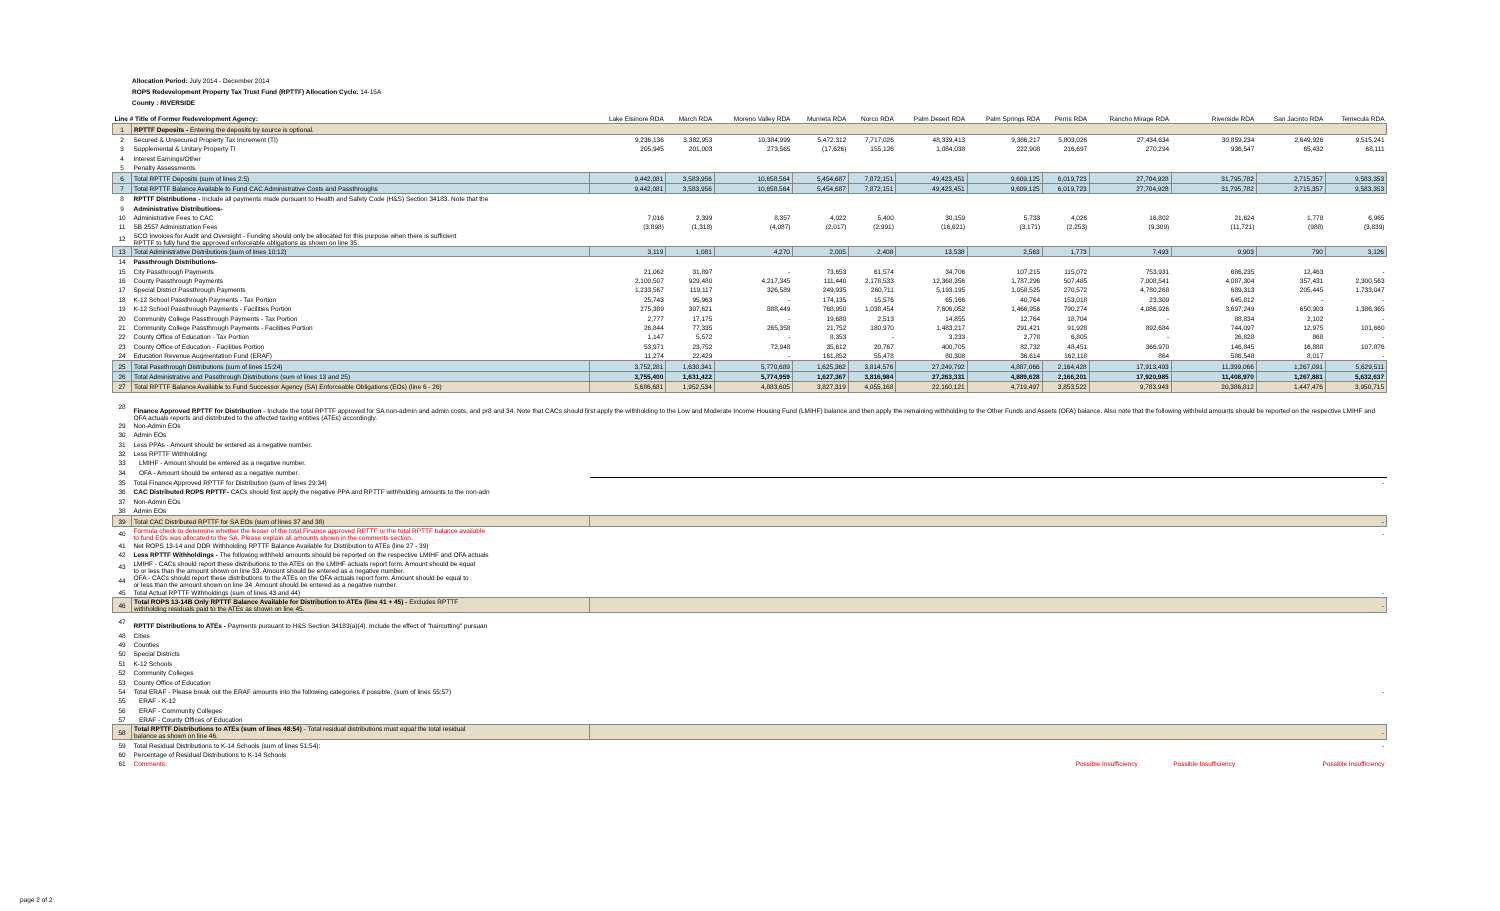Allocation Period: July 2014 - December 2014
ROPS Redevelopment Property Tax Trust Fund (RPTTF) Allocation Cycle: 14-15A
County : RIVERSIDE
| Line # Title of Former Redevelopment Agency: | | Lake Elsinore RDA | March RDA | Moreno Valley RDA | Murrieta RDA | Norco RDA | Palm Desert RDA | Palm Springs RDA | Perris RDA | Rancho Mirage RDA | Riverside RDA | San Jacinto RDA | Temecula RDA |
| --- | --- | --- | --- | --- | --- | --- | --- | --- | --- | --- | --- | --- | --- |
| 1 | RPTTF Deposits - Entering the deposits by source is optional. | | | | | | | | | | | | |
| 2 | Secured & Unsecured Property Tax Increment (TI) | 9,236,136 | 3,382,953 | 10,384,999 | 5,472,312 | 7,717,026 | 48,339,413 | 9,386,217 | 5,803,026 | 27,434,634 | 30,859,234 | 2,649,926 | 9,515,241 |
| 3 | Supplemental & Unitary Property TI | 205,945 | 201,003 | 273,565 | (17,626) | 155,126 | 1,084,038 | 222,908 | 216,697 | 270,294 | 936,547 | 65,432 | 68,111 |
| 4 | Interest Earnings/Other | | | | | | | | | | | | |
| 5 | Penalty Assessments | | | | | | | | | | | | |
| 6 | Total RPTTF Deposits (sum of lines 2:5) | 9,442,081 | 3,583,956 | 10,658,564 | 5,454,687 | 7,872,151 | 49,423,451 | 9,609,125 | 6,019,723 | 27,704,928 | 31,795,782 | 2,715,357 | 9,583,353 |
| 7 | Total RPTTF Balance Available to Fund CAC Administrative Costs and Passthroughs | 9,442,081 | 3,583,956 | 10,658,564 | 5,454,687 | 7,872,151 | 49,423,451 | 9,609,125 | 6,019,723 | 27,704,928 | 31,795,782 | 2,715,357 | 9,583,353 |
| 8 | RPTTF Distributions - Include all payments made pursuant to Health and Safety Code (H&S) Section 34183. Note that the | | | | | | | | | | | | |
| 9 | Administrative Distributions- | | | | | | | | | | | | |
| 10 | Administrative Fees to CAC | 7,016 | 2,399 | 8,357 | 4,022 | 5,400 | 30,159 | 5,733 | 4,026 | 16,802 | 21,624 | 1,778 | 6,965 |
| 11 | SB 2557 Administration Fees | (3,898) | (1,318) | (4,087) | (2,017) | (2,991) | (16,621) | (3,171) | (2,253) | (9,309) | (11,721) | (988) | (3,839) |
| 12 | SCO Invoices for Audit and Oversight - Funding should only be allocated for this purpose when there is sufficient RPTTF to fully fund the approved enforceable obligations as shown on line 35. | | | | | | | | | | | | |
| 13 | Total Administrative Distributions (sum of lines 10:12) | 3,119 | 1,081 | 4,270 | 2,005 | 2,408 | 13,538 | 2,563 | 1,773 | 7,493 | 9,903 | 790 | 3,126 |
| 14 | Passthrough Distributions- | | | | | | | | | | | | |
| 15 | City Passthrough Payments | 21,062 | 31,897 | - | 73,653 | 61,574 | 34,706 | 107,215 | 115,072 | 753,931 | 686,235 | 12,463 | - |
| 16 | County Passthrough Payments | 2,100,507 | 929,480 | 4,217,345 | 111,440 | 2,178,533 | 12,368,356 | 1,787,296 | 507,485 | 7,008,541 | 4,087,304 | 357,431 | 2,300,563 |
| 17 | Special District Passthrough Payments | 1,233,567 | 119,117 | 326,589 | 249,935 | 260,711 | 5,193,195 | 1,058,525 | 270,572 | 4,780,268 | 689,313 | 205,445 | 1,733,047 |
| 18 | K-12 School Passthrough Payments - Tax Portion | 25,743 | 95,963 | - | 174,135 | 15,576 | 65,166 | 40,764 | 153,018 | 23,309 | 645,812 | - | - |
| 19 | K-12 School Passthrough Payments - Facilities Portion | 275,389 | 307,621 | 888,449 | 768,950 | 1,038,454 | 7,606,052 | 1,466,956 | 790,274 | 4,086,926 | 3,697,249 | 650,903 | 1,386,365 |
| 20 | Community College Passthrough Payments - Tax Portion | 2,777 | 17,175 | - | 19,680 | 2,513 | 14,855 | 12,764 | 18,704 | - | 88,834 | 2,102 | - |
| 21 | Community College Passthrough Payments - Facilities Portion | 26,844 | 77,335 | 265,358 | 21,752 | 180,970 | 1,483,217 | 291,421 | 91,928 | 892,684 | 744,097 | 12,975 | 101,660 |
| 22 | County Office of Education - Tax Portion | 1,147 | 5,572 | - | 8,353 | - | 3,233 | 2,778 | 6,805 | - | 26,828 | 868 | - |
| 23 | County Office of Education - Facilities Portion | 53,971 | 23,752 | 72,948 | 35,612 | 20,767 | 400,705 | 82,732 | 48,451 | 366,970 | 146,845 | 16,888 | 107,876 |
| 24 | Education Revenue Augmentation Fund (ERAF) | 11,274 | 22,429 | - | 161,852 | 55,478 | 80,308 | 36,614 | 162,118 | 864 | 586,548 | 8,017 | - |
| 25 | Total Passthrough Distributions (sum of lines 15:24) | 3,752,281 | 1,630,341 | 5,770,689 | 1,625,362 | 3,814,576 | 27,249,792 | 4,887,066 | 2,164,428 | 17,913,493 | 11,399,066 | 1,267,091 | 5,629,511 |
| 26 | Total Administrative and Passthrough Distributions (sum of lines 13 and 25) | 3,755,400 | 1,631,422 | 5,774,959 | 1,627,367 | 3,816,984 | 27,263,331 | 4,889,628 | 2,166,201 | 17,920,985 | 11,408,970 | 1,267,881 | 5,632,637 |
| 27 | Total RPTTF Balance Available to Fund Successor Agency (SA) Enforceable Obligations (EOs) (line 6 - 26) | 5,686,681 | 1,952,534 | 4,883,605 | 3,827,319 | 4,055,168 | 22,160,121 | 4,719,497 | 3,853,522 | 9,783,943 | 20,386,812 | 1,447,476 | 3,950,715 |
| 28 | Finance Approved RPTTF for Distribution - Include the total RPTTF approved for SA non-admin and admin costs, and pr8 and 34. Note that CACs should first apply the withholding to the Low and Moderate Income Housing Fund (LMIHF) balance and then apply the remaining withholding to the Other Funds and Assets (OFA) balance. Also note that the following withheld amounts should be reported on the respective LMIHF and OFA actuals reports and distributed to the affected taxing entities (ATEs) accordingly. | | | | | | | | | | | | |
| 29 | Non-Admin EOs | | | | | | | | | | | | |
| 30 | Admin EOs | | | | | | | | | | | | |
| 31 | Less PPAs - Amount should be entered as a negative number. | | | | | | | | | | | | |
| 32 | Less RPTTF Withholding: | | | | | | | | | | | | |
| 33 | LMIHF - Amount should be entered as a negative number. | | | | | | | | | | | | |
| 34 | OFA - Amount should be entered as a negative number. | | | | | | | | | | | | |
| 35 | Total Finance Approved RPTTF for Distribution (sum of lines 29:34) | - | | | | | | | | | | | |
| 36 | CAC Distributed ROPS RPTTF- CACs should first apply the negative PPA and RPTTF withholding amounts to the non-adn | | | | | | | | | | | | |
| 37 | Non-Admin EOs | | | | | | | | | | | | |
| 38 | Admin EOs | | | | | | | | | | | | |
| 39 | Total CAC Distributed RPTTF for SA EOs (sum of lines 37 and 38) | - | | | | | | | | | | | |
| 40 | Formula check to determine whether the lesser of the total Finance approved RPTTF or the total RPTTF balance available to fund EOs was allocated to the SA. Please explain all amounts shown in the comments section. | - | | | | | | | | | | | |
| 41 | Net ROPS 13-14 and DDR Withholding RPTTF Balance Available for Distribution to ATEs (line 27 - 39) | | | | | | | | | | | | |
| 42 | Less RPTTF Withholdings - The following withheld amounts should be reported on the respective LMIHF and OFA actuals | | | | | | | | | | | | |
| 43 | LMIHF - CACs should report these distributions to the ATEs on the LMIHF actuals report form. Amount should be equal to or less than the amount shown on line 33. Amount should be entered as a negative number. | | | | | | | | | | | | |
| 44 | OFA - CACs should report these distributions to the ATEs on the OFA actuals report form. Amount should be equal to or less than the amount shown on line 34. Amount should be entered as a negative number. | | | | | | | | | | | | |
| 45 | Total Actual RPTTF Withholdings (sum of lines 43 and 44) | - | | | | | | | | | | | |
| 46 | Total ROPS 13-14B Only RPTTF Balance Available for Distribution to ATEs (line 41 + 45) - Excludes RPTTF withholding residuals paid to the ATEs as shown on line 45. | - | | | | | | | | | | | |
| 47 | RPTTF Distributions to ATEs - Payments pursuant to H&S Section 34183(a)(4). Include the effect of "haircutting" pursuan | | | | | | | | | | | | |
| 48 | Cities | | | | | | | | | | | | |
| 49 | Counties | | | | | | | | | | | | |
| 50 | Special Districts | | | | | | | | | | | | |
| 51 | K-12 Schools | | | | | | | | | | | | |
| 52 | Community Colleges | | | | | | | | | | | | |
| 53 | County Office of Education | | | | | | | | | | | | |
| 54 | Total ERAF - Please break out the ERAF amounts into the following categories if possible. (sum of lines 55:57) | - | | | | | | | | | | | |
| 55 | ERAF - K-12 | | | | | | | | | | | | |
| 56 | ERAF - Community Colleges | | | | | | | | | | | | |
| 57 | ERAF - County Offices of Education | | | | | | | | | | | | |
| 58 | Total RPTTF Distributions to ATEs (sum of lines 48:54) - Total residual distributions must equal the total residual balance as shown on line 46. | - | | | | | | | | | | | |
| 59 | Total Residual Distributions to K-14 Schools (sum of lines 51:54): | - | | | | | | | | | | | |
| 60 | Percentage of Residual Distributions to K-14 Schools | | | | | | | | | | | | |
| 61 | Comments: | | | | | | | | Possible Insufficiency | | Possible Insufficiency | Possible Insufficiency | |
page 2 of 2